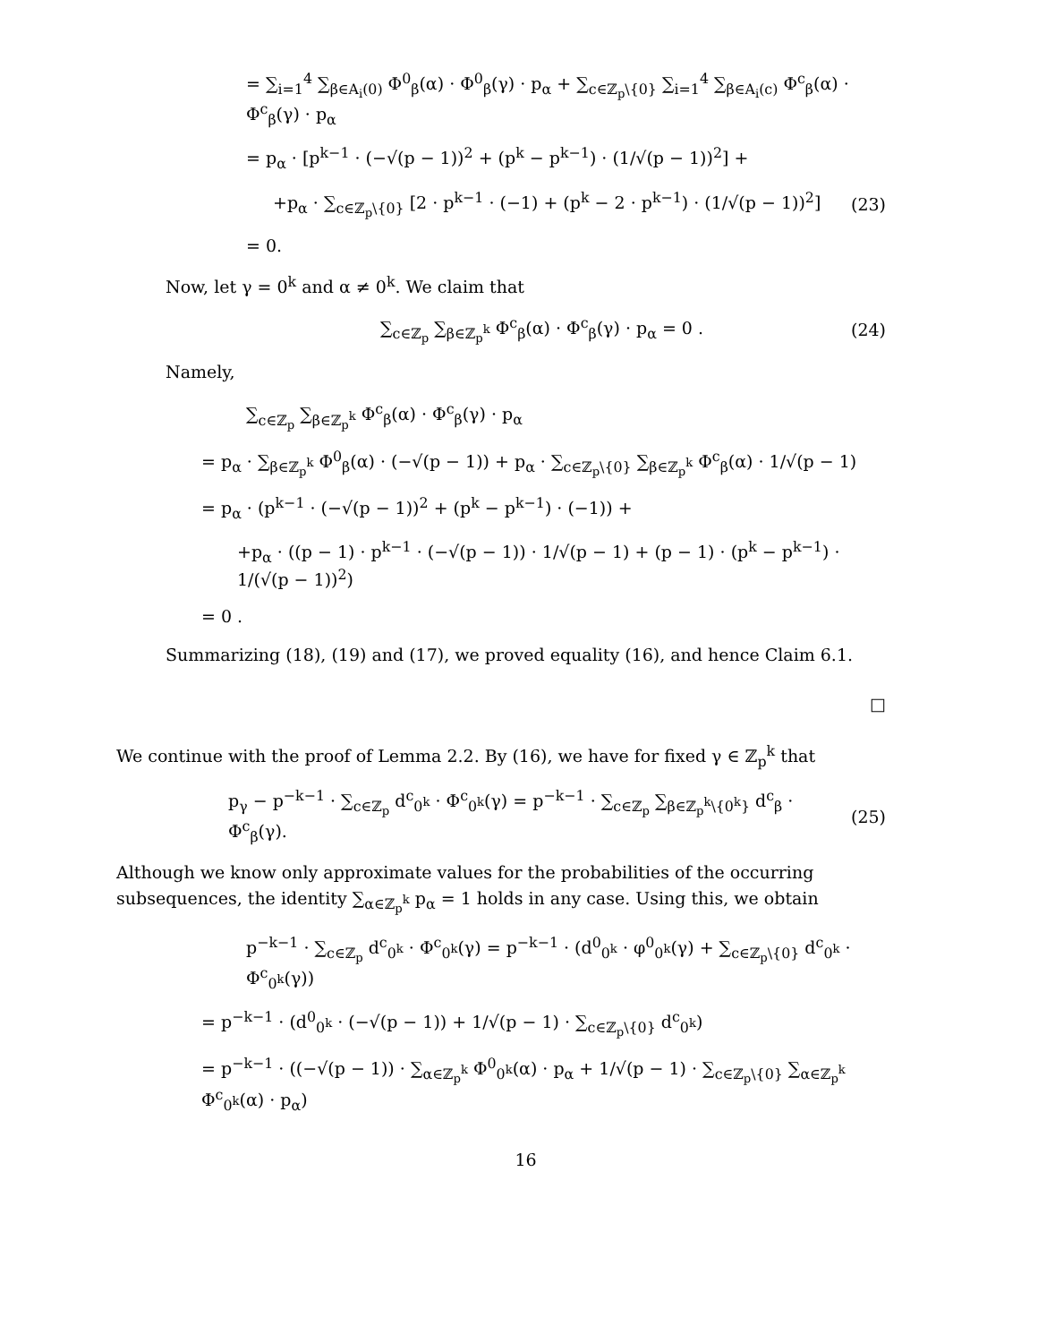= ∑<sub>i=1</sub><sup>4</sup> ∑<sub>β∈A<sub>i</sub>(0)</sub> Φ<sup>0</sup><sub>β</sub>(α) · Φ<sup>0</sup><sub>β</sub>(γ) · p<sub>α</sub> + ∑<sub>c∈ℤ<sub>p</sub>\{0}</sub> ∑<sub>i=1</sub><sup>4</sup> ∑<sub>β∈A<sub>i</sub>(c)</sub> Φ<sup>c</sup><sub>β</sub>(α) · Φ<sup>c</sup><sub>β</sub>(γ) · p<sub>α</sub>
= p<sub>α</sub> · [p<sup>k−1</sup> · (−√(p − 1))<sup>2</sup> + (p<sup>k</sup> − p<sup>k−1</sup>) · (1/√(p − 1))<sup>2</sup>] +
+p<sub>α</sub> · ∑<sub>c∈ℤ<sub>p</sub>\{0}</sub> [2 · p<sup>k−1</sup> · (−1) + (p<sup>k</sup> − 2 · p<sup>k−1</sup>) · (1/√(p − 1))<sup>2</sup>]
(23)
= 0.
Now, let γ = 0<sup>k</sup> and α ≠ 0<sup>k</sup>. We claim that
∑<sub>c∈ℤ<sub>p</sub></sub> ∑<sub>β∈ℤ<sub>p</sub><sup>k</sup></sub> Φ<sup>c</sup><sub>β</sub>(α) · Φ<sup>c</sup><sub>β</sub>(γ) · p<sub>α</sub> = 0 .
(24)
Namely,
∑<sub>c∈ℤ<sub>p</sub></sub> ∑<sub>β∈ℤ<sub>p</sub><sup>k</sup></sub> Φ<sup>c</sup><sub>β</sub>(α) · Φ<sup>c</sup><sub>β</sub>(γ) · p<sub>α</sub>
= p<sub>α</sub> · ∑<sub>β∈ℤ<sub>p</sub><sup>k</sup></sub> Φ<sup>0</sup><sub>β</sub>(α) · (−√(p − 1)) + p<sub>α</sub> · ∑<sub>c∈ℤ<sub>p</sub>\{0}</sub> ∑<sub>β∈ℤ<sub>p</sub><sup>k</sup></sub> Φ<sup>c</sup><sub>β</sub>(α) · 1/√(p − 1)
= p<sub>α</sub> · (p<sup>k−1</sup> · (−√(p − 1))<sup>2</sup> + (p<sup>k</sup> − p<sup>k−1</sup>) · (−1)) +
+p<sub>α</sub> · ((p − 1) · p<sup>k−1</sup> · (−√(p − 1)) · 1/√(p − 1) + (p − 1) · (p<sup>k</sup> − p<sup>k−1</sup>) · 1/(√(p − 1))<sup>2</sup>)
= 0 .
Summarizing (18), (19) and (17), we proved equality (16), and hence Claim 6.1.
□
We continue with the proof of Lemma 2.2. By (16), we have for fixed γ ∈ ℤ<sub>p</sub><sup>k</sup> that
p<sub>γ</sub> − p<sup>−k−1</sup> · ∑<sub>c∈ℤ<sub>p</sub></sub> d<sup>c</sup><sub>0<sup>k</sup></sub> · Φ<sup>c</sup><sub>0<sup>k</sup></sub>(γ) = p<sup>−k−1</sup> · ∑<sub>c∈ℤ<sub>p</sub></sub> ∑<sub>β∈ℤ<sub>p</sub><sup>k</sup>\{0<sup>k</sup>}</sub> d<sup>c</sup><sub>β</sub> · Φ<sup>c</sup><sub>β</sub>(γ).
(25)
Although we know only approximate values for the probabilities of the occurring subsequences, the identity ∑<sub>α∈ℤ<sub>p</sub><sup>k</sup></sub> p<sub>α</sub> = 1 holds in any case. Using this, we obtain
p<sup>−k−1</sup> · ∑<sub>c∈ℤ<sub>p</sub></sub> d<sup>c</sup><sub>0<sup>k</sup></sub> · Φ<sup>c</sup><sub>0<sup>k</sup></sub>(γ) = p<sup>−k−1</sup> · (d<sup>0</sup><sub>0<sup>k</sup></sub> · φ<sup>0</sup><sub>0<sup>k</sup></sub>(γ) + ∑<sub>c∈ℤ<sub>p</sub>\{0}</sub> d<sup>c</sup><sub>0<sup>k</sup></sub> · Φ<sup>c</sup><sub>0<sup>k</sup></sub>(γ))
= p<sup>−k−1</sup> · (d<sup>0</sup><sub>0<sup>k</sup></sub> · (−√(p − 1)) + 1/√(p − 1) · ∑<sub>c∈ℤ<sub>p</sub>\{0}</sub> d<sup>c</sup><sub>0<sup>k</sup></sub>)
= p<sup>−k−1</sup> · ((−√(p − 1)) · ∑<sub>α∈ℤ<sub>p</sub><sup>k</sup></sub> Φ<sup>0</sup><sub>0<sup>k</sup></sub>(α) · p<sub>α</sub> + 1/√(p − 1) · ∑<sub>c∈ℤ<sub>p</sub>\{0}</sub> ∑<sub>α∈ℤ<sub>p</sub><sup>k</sup></sub> Φ<sup>c</sup><sub>0<sup>k</sup></sub>(α) · p<sub>α</sub>)
16